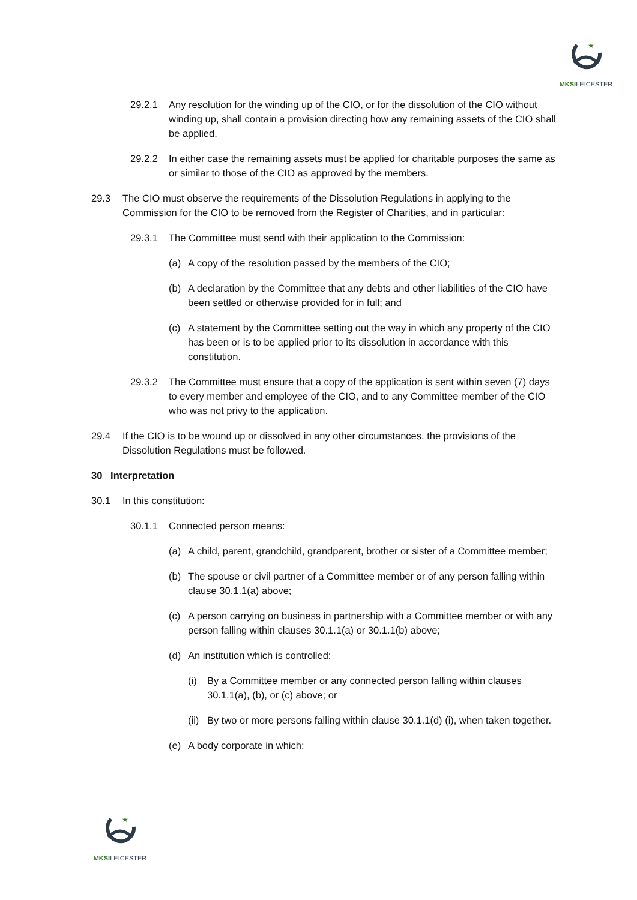★
MKSILEICESTER
29.2.1 Any resolution for the winding up of the CIO, or for the dissolution of the CIO without winding up, shall contain a provision directing how any remaining assets of the CIO shall be applied.
29.2.2 In either case the remaining assets must be applied for charitable purposes the same as or similar to those of the CIO as approved by the members.
29.3 The CIO must observe the requirements of the Dissolution Regulations in applying to the Commission for the CIO to be removed from the Register of Charities, and in particular:
29.3.1 The Committee must send with their application to the Commission:
(a) A copy of the resolution passed by the members of the CIO;
(b) A declaration by the Committee that any debts and other liabilities of the CIO have been settled or otherwise provided for in full; and
(c) A statement by the Committee setting out the way in which any property of the CIO has been or is to be applied prior to its dissolution in accordance with this constitution.
29.3.2 The Committee must ensure that a copy of the application is sent within seven (7) days to every member and employee of the CIO, and to any Committee member of the CIO who was not privy to the application.
29.4 If the CIO is to be wound up or dissolved in any other circumstances, the provisions of the Dissolution Regulations must be followed.
30 Interpretation
30.1 In this constitution:
30.1.1 Connected person means:
(a) A child, parent, grandchild, grandparent, brother or sister of a Committee member;
(b) The spouse or civil partner of a Committee member or of any person falling within clause 30.1.1(a) above;
(c) A person carrying on business in partnership with a Committee member or with any person falling within clauses 30.1.1(a) or 30.1.1(b) above;
(d) An institution which is controlled:
(i) By a Committee member or any connected person falling within clauses 30.1.1(a), (b), or (c) above; or
(ii) By two or more persons falling within clause 30.1.1(d) (i), when taken together.
(e) A body corporate in which:
★
MKSILEICESTER